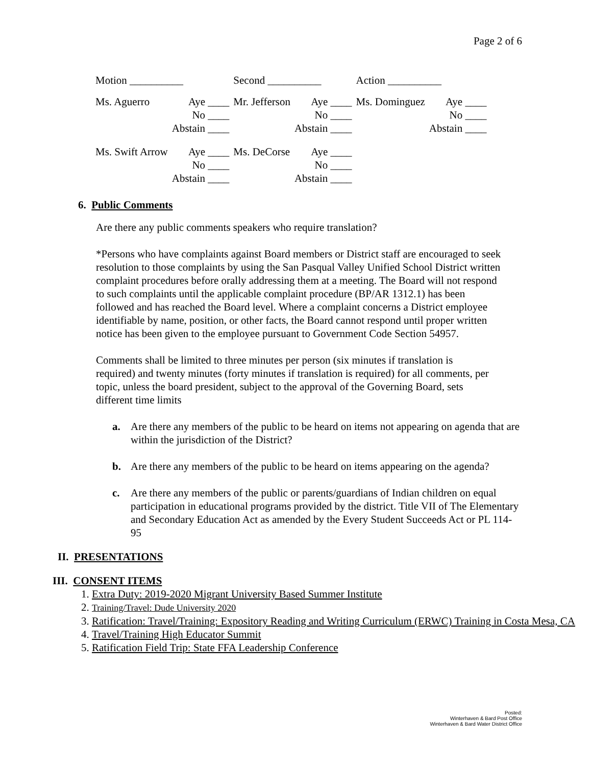Page 2 of 6
| Motion __________ | | Second __________ | | Action __________ | |
| Ms. Aguerro | Aye ____ | Mr. Jefferson | Aye ____ | Ms. Dominguez | Aye ____ |
| | No ____ | | No ____ | | No ____ |
| | Abstain ____ | | Abstain ____ | | Abstain ____ |
| Ms. Swift Arrow | Aye ____ | Ms. DeCorse | Aye ____ | | |
| | No ____ | | No ____ | | |
| | Abstain ____ | | Abstain ____ | | |
6. Public Comments
Are there any public comments speakers who require translation?
*Persons who have complaints against Board members or District staff are encouraged to seek resolution to those complaints by using the San Pasqual Valley Unified School District written complaint procedures before orally addressing them at a meeting. The Board will not respond to such complaints until the applicable complaint procedure (BP/AR 1312.1) has been followed and has reached the Board level. Where a complaint concerns a District employee identifiable by name, position, or other facts, the Board cannot respond until proper written notice has been given to the employee pursuant to Government Code Section 54957.
Comments shall be limited to three minutes per person (six minutes if translation is required) and twenty minutes (forty minutes if translation is required) for all comments, per topic, unless the board president, subject to the approval of the Governing Board, sets different time limits
a. Are there any members of the public to be heard on items not appearing on agenda that are within the jurisdiction of the District?
b. Are there any members of the public to be heard on items appearing on the agenda?
c. Are there any members of the public or parents/guardians of Indian children on equal participation in educational programs provided by the district. Title VII of The Elementary and Secondary Education Act as amended by the Every Student Succeeds Act or PL 114-95
II. PRESENTATIONS
III. CONSENT ITEMS
1. Extra Duty: 2019-2020 Migrant University Based Summer Institute
2. Training/Travel: Dude University 2020
3. Ratification: Travel/Training: Expository Reading and Writing Curriculum (ERWC) Training in Costa Mesa, CA
4. Travel/Training High Educator Summit
5. Ratification Field Trip: State FFA Leadership Conference
Posted:
Winterhaven & Bard Post Office
Winterhaven & Bard Water District Office